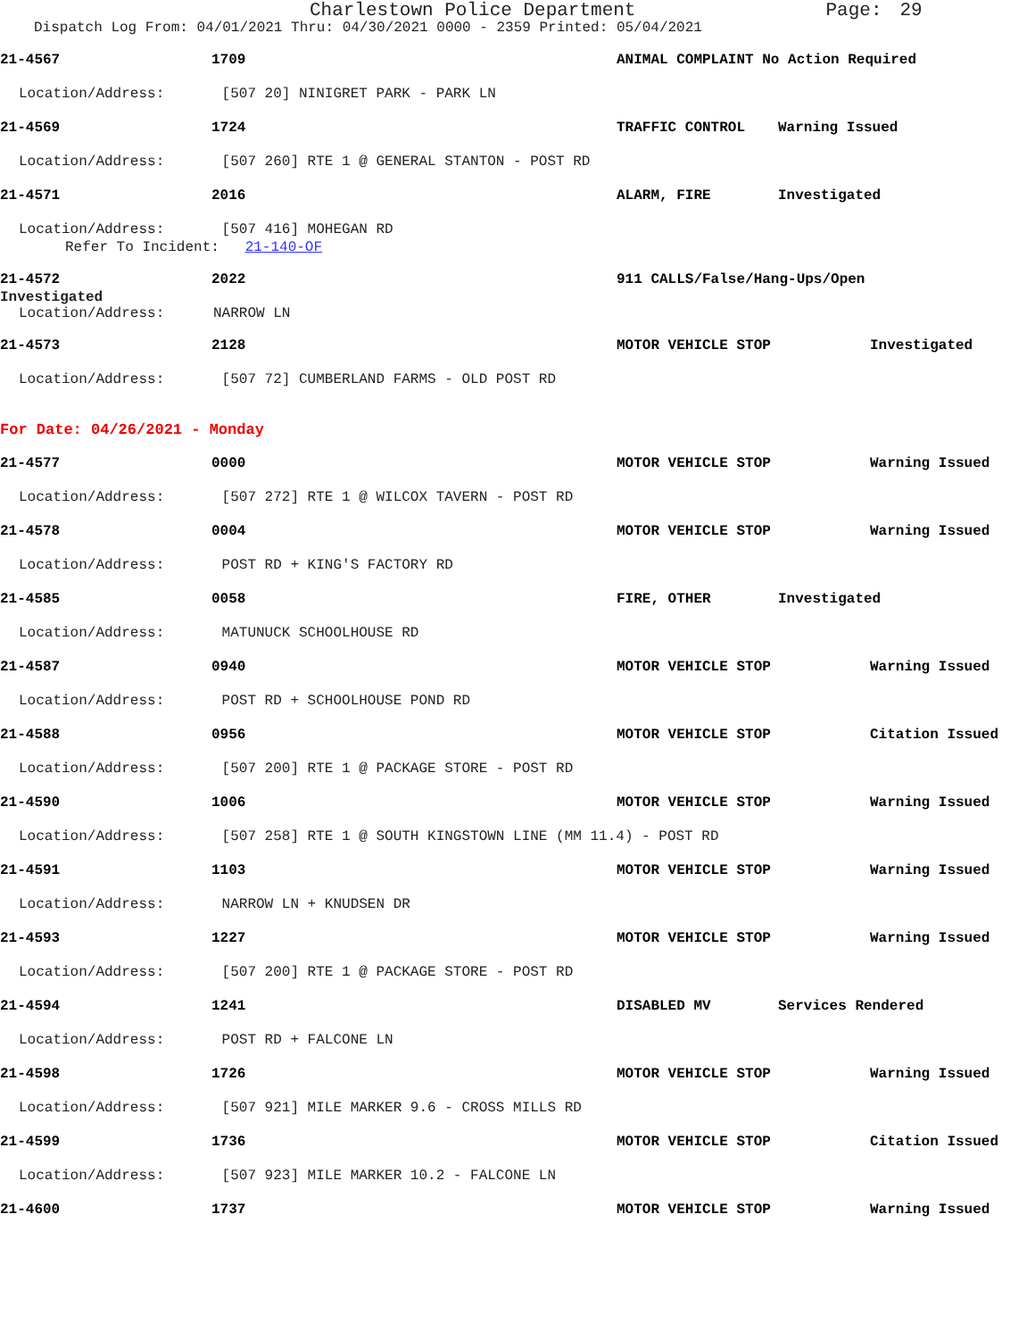Charlestown Police Department Page: 29
Dispatch Log From: 04/01/2021 Thru: 04/30/2021 0000 - 2359 Printed: 05/04/2021
21-4567 1709 ANIMAL COMPLAINT No Action Required
Location/Address: [507 20] NINIGRET PARK - PARK LN
21-4569 1724 TRAFFIC CONTROL Warning Issued
Location/Address: [507 260] RTE 1 @ GENERAL STANTON - POST RD
21-4571 2016 ALARM, FIRE Investigated
Location/Address: [507 416] MOHEGAN RD
Refer To Incident: 21-140-OF
21-4572 2022 911 CALLS/False/Hang-Ups/Open
Investigated
Location/Address: NARROW LN
21-4573 2128 MOTOR VEHICLE STOP Investigated
Location/Address: [507 72] CUMBERLAND FARMS - OLD POST RD
For Date: 04/26/2021 - Monday
21-4577 0000 MOTOR VEHICLE STOP Warning Issued
Location/Address: [507 272] RTE 1 @ WILCOX TAVERN - POST RD
21-4578 0004 MOTOR VEHICLE STOP Warning Issued
Location/Address: POST RD + KING'S FACTORY RD
21-4585 0058 FIRE, OTHER Investigated
Location/Address: MATUNUCK SCHOOLHOUSE RD
21-4587 0940 MOTOR VEHICLE STOP Warning Issued
Location/Address: POST RD + SCHOOLHOUSE POND RD
21-4588 0956 MOTOR VEHICLE STOP Citation Issued
Location/Address: [507 200] RTE 1 @ PACKAGE STORE - POST RD
21-4590 1006 MOTOR VEHICLE STOP Warning Issued
Location/Address: [507 258] RTE 1 @ SOUTH KINGSTOWN LINE (MM 11.4) - POST RD
21-4591 1103 MOTOR VEHICLE STOP Warning Issued
Location/Address: NARROW LN + KNUDSEN DR
21-4593 1227 MOTOR VEHICLE STOP Warning Issued
Location/Address: [507 200] RTE 1 @ PACKAGE STORE - POST RD
21-4594 1241 DISABLED MV Services Rendered
Location/Address: POST RD + FALCONE LN
21-4598 1726 MOTOR VEHICLE STOP Warning Issued
Location/Address: [507 921] MILE MARKER 9.6 - CROSS MILLS RD
21-4599 1736 MOTOR VEHICLE STOP Citation Issued
Location/Address: [507 923] MILE MARKER 10.2 - FALCONE LN
21-4600 1737 MOTOR VEHICLE STOP Warning Issued